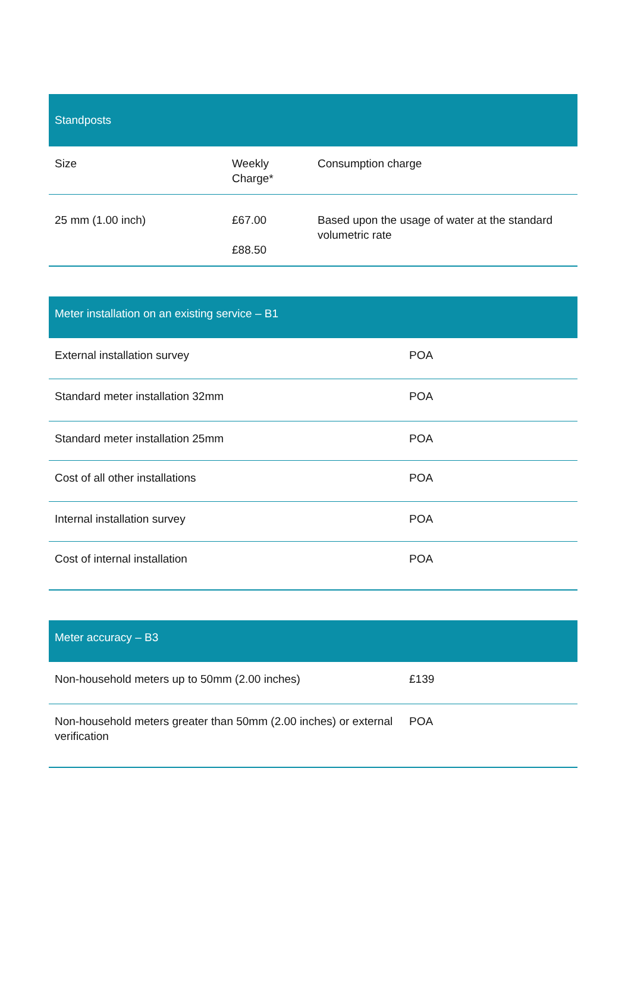| Standposts | | |
| --- | --- | --- |
| Size | Weekly Charge* | Consumption charge |
| 25 mm (1.00 inch) | £67.00 £88.50 | Based upon the usage of water at the standard volumetric rate |
| Meter installation on an existing service – B1 | |
| --- | --- |
| External installation survey | POA |
| Standard meter installation 32mm | POA |
| Standard meter installation 25mm | POA |
| Cost of all other installations | POA |
| Internal installation survey | POA |
| Cost of internal installation | POA |
| Meter accuracy – B3 | |
| --- | --- |
| Non-household meters up to 50mm (2.00 inches) | £139 |
| Non-household meters greater than 50mm (2.00 inches) or external verification | POA |